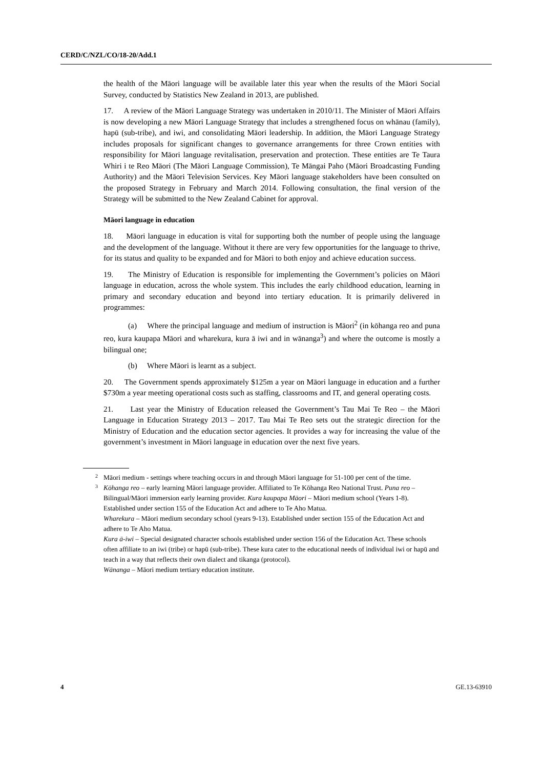CERD/C/NZL/CO/18-20/Add.1
the health of the Māori language will be available later this year when the results of the Māori Social Survey, conducted by Statistics New Zealand in 2013, are published.
17. A review of the Māori Language Strategy was undertaken in 2010/11. The Minister of Māori Affairs is now developing a new Māori Language Strategy that includes a strengthened focus on whānau (family), hapū (sub-tribe), and iwi, and consolidating Māori leadership. In addition, the Māori Language Strategy includes proposals for significant changes to governance arrangements for three Crown entities with responsibility for Māori language revitalisation, preservation and protection. These entities are Te Taura Whiri i te Reo Māori (The Māori Language Commission), Te Māngai Paho (Māori Broadcasting Funding Authority) and the Māori Television Services. Key Māori language stakeholders have been consulted on the proposed Strategy in February and March 2014. Following consultation, the final version of the Strategy will be submitted to the New Zealand Cabinet for approval.
Māori language in education
18. Māori language in education is vital for supporting both the number of people using the language and the development of the language. Without it there are very few opportunities for the language to thrive, for its status and quality to be expanded and for Māori to both enjoy and achieve education success.
19. The Ministry of Education is responsible for implementing the Government’s policies on Māori language in education, across the whole system. This includes the early childhood education, learning in primary and secondary education and beyond into tertiary education. It is primarily delivered in programmes:
(a) Where the principal language and medium of instruction is Māori<sup>2</sup> (in kōhanga reo and puna reo, kura kaupapa Māori and wharekura, kura ā iwi and in wānanga<sup>3</sup>) and where the outcome is mostly a bilingual one;
(b) Where Māori is learnt as a subject.
20. The Government spends approximately $125m a year on Māori language in education and a further $730m a year meeting operational costs such as staffing, classrooms and IT, and general operating costs.
21. Last year the Ministry of Education released the Government’s Tau Mai Te Reo – the Māori Language in Education Strategy 2013 – 2017. Tau Mai Te Reo sets out the strategic direction for the Ministry of Education and the education sector agencies. It provides a way for increasing the value of the government’s investment in Māori language in education over the next five years.
<sup>2</sup> Māori medium - settings where teaching occurs in and through Māori language for 51-100 per cent of the time.
<sup>3</sup> Kōhanga reo – early learning Māori language provider. Affiliated to Te Kōhanga Reo National Trust. Puna reo – Bilingual/Māori immersion early learning provider. Kura kaupapa Māori – Māori medium school (Years 1-8). Established under section 155 of the Education Act and adhere to Te Aho Matua.
Wharekura – Māori medium secondary school (years 9-13). Established under section 155 of the Education Act and adhere to Te Aho Matua.
Kura ā-iwi – Special designated character schools established under section 156 of the Education Act. These schools often affiliate to an iwi (tribe) or hapū (sub-tribe). These kura cater to the educational needs of individual iwi or hapū and teach in a way that reflects their own dialect and tikanga (protocol).
Wānanga – Māori medium tertiary education institute.
4 GE.13-63910